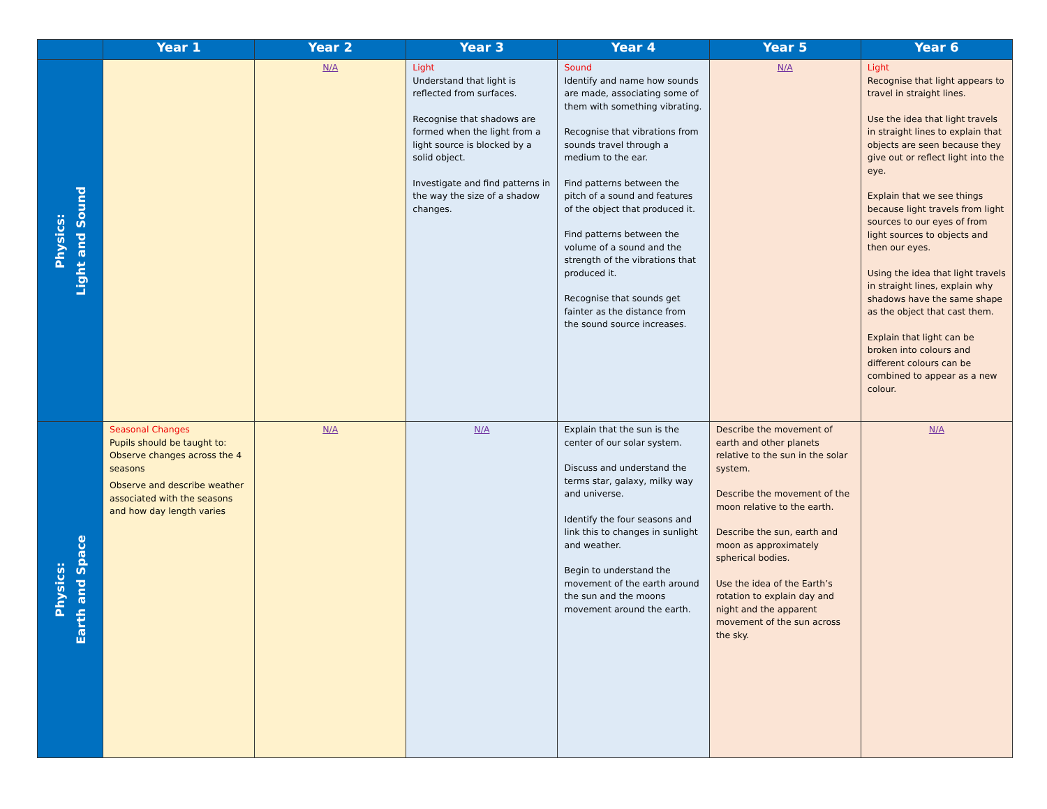| | Year 1 | Year 2 | Year 3 | Year 4 | Year 5 | Year 6 |
| --- | --- | --- | --- | --- | --- | --- |
| Physics: Light and Sound | | N/A | Light Understand that light is reflected from surfaces. Recognise that shadows are formed when the light from a light source is blocked by a solid object. Investigate and find patterns in the way the size of a shadow changes. | Sound Identify and name how sounds are made, associating some of them with something vibrating. Recognise that vibrations from sounds travel through a medium to the ear. Find patterns between the pitch of a sound and features of the object that produced it. Find patterns between the volume of a sound and the strength of the vibrations that produced it. Recognise that sounds get fainter as the distance from the sound source increases. | N/A | Light Recognise that light appears to travel in straight lines. Use the idea that light travels in straight lines to explain that objects are seen because they give out or reflect light into the eye. Explain that we see things because light travels from light sources to our eyes of from light sources to objects and then our eyes. Using the idea that light travels in straight lines, explain why shadows have the same shape as the object that cast them. Explain that light can be broken into colours and different colours can be combined to appear as a new colour. |
| Physics: Earth and Space | Seasonal Changes Pupils should be taught to: Observe changes across the 4 seasons Observe and describe weather associated with the seasons and how day length varies | N/A | N/A | Explain that the sun is the center of our solar system. Discuss and understand the terms star, galaxy, milky way and universe. Identify the four seasons and link this to changes in sunlight and weather. Begin to understand the movement of the earth around the sun and the moons movement around the earth. | Describe the movement of earth and other planets relative to the sun in the solar system. Describe the movement of the moon relative to the earth. Describe the sun, earth and moon as approximately spherical bodies. Use the idea of the Earth’s rotation to explain day and night and the apparent movement of the sun across the sky. | N/A |